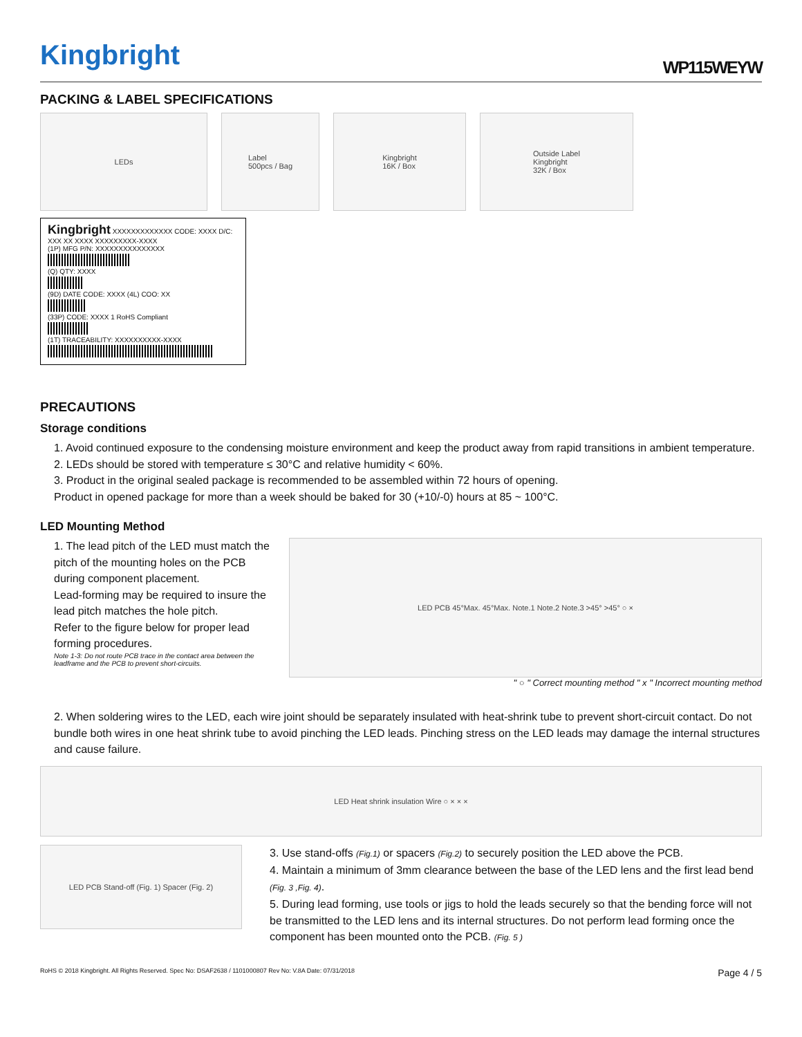Kingbright
WP115WEYW
PACKING & LABEL SPECIFICATIONS
LEDs Label
500pcs / Bag
Kingbright
16K / Box
Outside Label
Kingbright
32K / Box
Kingbright XXXXXXXXXXXXX CODE: XXXX D/C: XXX XX XXXX XXXXXXXXX-XXXX
(1P) MFG P/N: XXXXXXXXXXXXXXX
(Q) QTY: XXXX
(9D) DATE CODE: XXXX (4L) COO: XX
(33P) CODE: XXXX 1 RoHS Compliant
(1T) TRACEABILITY: XXXXXXXXXX-XXXX
PRECAUTIONS
Storage conditions
1. Avoid continued exposure to the condensing moisture environment and keep the product away from rapid transitions in ambient temperature.
2. LEDs should be stored with temperature ≤ 30°C and relative humidity < 60%.
3. Product in the original sealed package is recommended to be assembled within 72 hours of opening.
Product in opened package for more than a week should be baked for 30 (+10/-0) hours at 85 ~ 100°C.
LED Mounting Method
1. The lead pitch of the LED must match the pitch of the mounting holes on the PCB during component placement.
Lead-forming may be required to insure the lead pitch matches the hole pitch.
Refer to the figure below for proper lead forming procedures.
Note 1-3: Do not route PCB trace in the contact area between the leadframe and the PCB to prevent short-circuits.
LED PCB 45°Max. 45°Max. Note.1 Note.2 Note.3 >45° >45° ○ ×
" ○ " Correct mounting method " x " Incorrect mounting method
2. When soldering wires to the LED, each wire joint should be separately insulated with heat-shrink tube to prevent short-circuit contact. Do not bundle both wires in one heat shrink tube to avoid pinching the LED leads. Pinching stress on the LED leads may damage the internal structures and cause failure.
LED Heat shrink insulation Wire ○ × × ×
LED PCB Stand-off (Fig. 1) Spacer (Fig. 2)
3. Use stand-offs (Fig.1) or spacers (Fig.2) to securely position the LED above the PCB.
4. Maintain a minimum of 3mm clearance between the base of the LED lens and the first lead bend (Fig. 3 ,Fig. 4).
5. During lead forming, use tools or jigs to hold the leads securely so that the bending force will not be transmitted to the LED lens and its internal structures. Do not perform lead forming once the component has been mounted onto the PCB. (Fig. 5 )
RoHS © 2018 Kingbright. All Rights Reserved. Spec No: DSAF2638 / 1101000807 Rev No: V.8A Date: 07/31/2018 Page 4 / 5